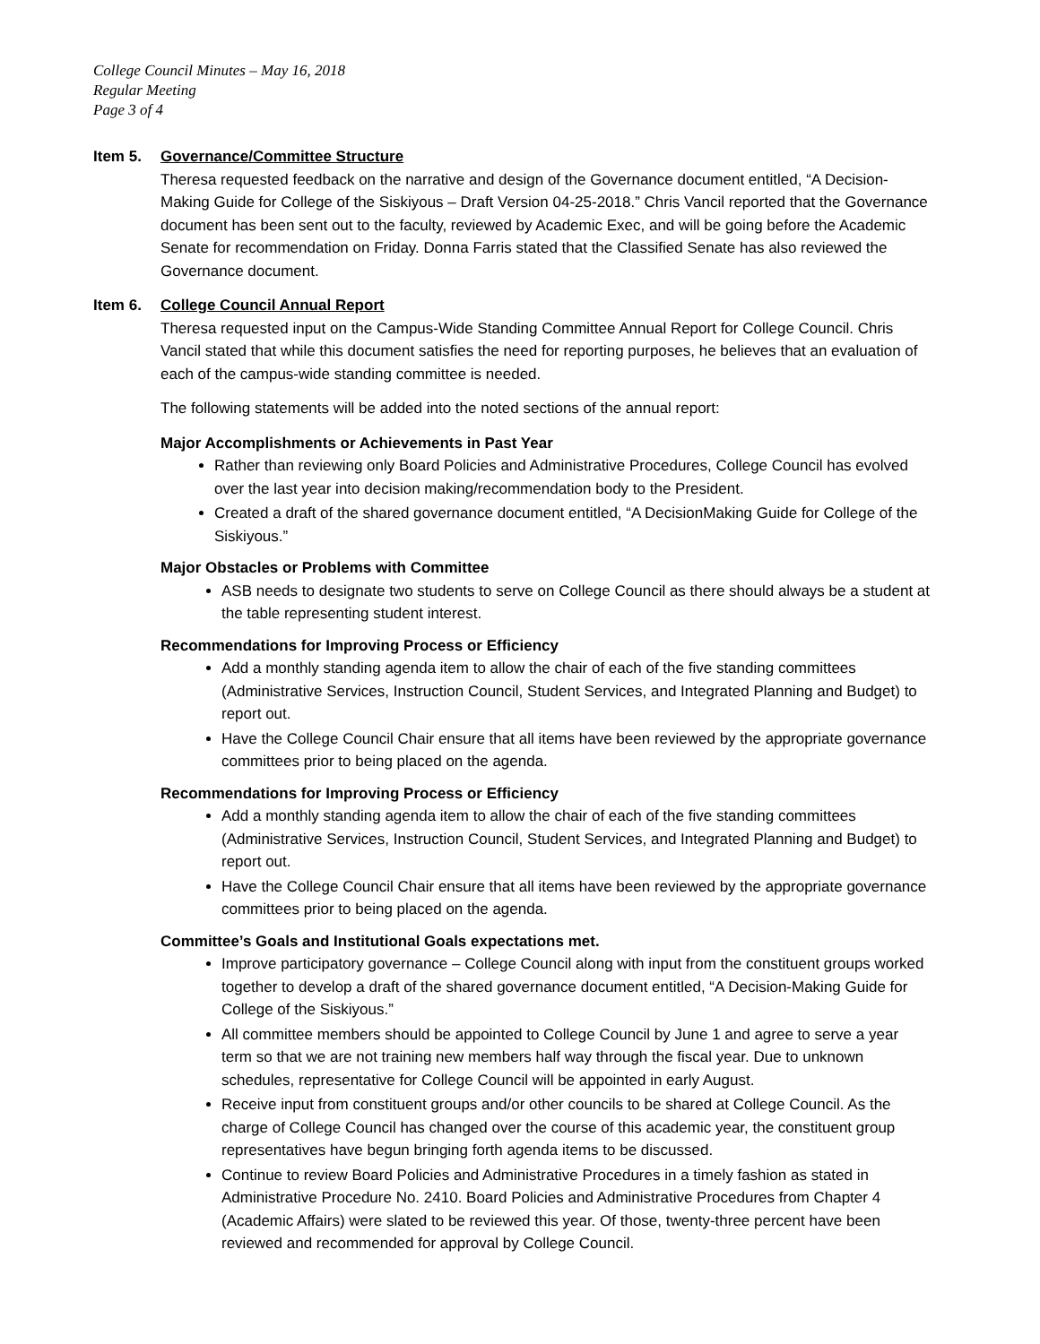College Council Minutes – May 16, 2018
Regular Meeting
Page 3 of 4
Item 5. Governance/Committee Structure
Theresa requested feedback on the narrative and design of the Governance document entitled, “A Decision-Making Guide for College of the Siskiyous – Draft Version 04-25-2018.” Chris Vancil reported that the Governance document has been sent out to the faculty, reviewed by Academic Exec, and will be going before the Academic Senate for recommendation on Friday. Donna Farris stated that the Classified Senate has also reviewed the Governance document.
Item 6. College Council Annual Report
Theresa requested input on the Campus-Wide Standing Committee Annual Report for College Council. Chris Vancil stated that while this document satisfies the need for reporting purposes, he believes that an evaluation of each of the campus-wide standing committee is needed.
The following statements will be added into the noted sections of the annual report:
Major Accomplishments or Achievements in Past Year
Rather than reviewing only Board Policies and Administrative Procedures, College Council has evolved over the last year into decision making/recommendation body to the President.
Created a draft of the shared governance document entitled, “A DecisionMaking Guide for College of the Siskiyous.”
Major Obstacles or Problems with Committee
ASB needs to designate two students to serve on College Council as there should always be a student at the table representing student interest.
Recommendations for Improving Process or Efficiency
Add a monthly standing agenda item to allow the chair of each of the five standing committees (Administrative Services, Instruction Council, Student Services, and Integrated Planning and Budget) to report out.
Have the College Council Chair ensure that all items have been reviewed by the appropriate governance committees prior to being placed on the agenda.
Recommendations for Improving Process or Efficiency
Add a monthly standing agenda item to allow the chair of each of the five standing committees (Administrative Services, Instruction Council, Student Services, and Integrated Planning and Budget) to report out.
Have the College Council Chair ensure that all items have been reviewed by the appropriate governance committees prior to being placed on the agenda.
Committee’s Goals and Institutional Goals expectations met.
Improve participatory governance – College Council along with input from the constituent groups worked together to develop a draft of the shared governance document entitled, “A Decision-Making Guide for College of the Siskiyous.”
All committee members should be appointed to College Council by June 1 and agree to serve a year term so that we are not training new members half way through the fiscal year. Due to unknown schedules, representative for College Council will be appointed in early August.
Receive input from constituent groups and/or other councils to be shared at College Council. As the charge of College Council has changed over the course of this academic year, the constituent group representatives have begun bringing forth agenda items to be discussed.
Continue to review Board Policies and Administrative Procedures in a timely fashion as stated in Administrative Procedure No. 2410. Board Policies and Administrative Procedures from Chapter 4 (Academic Affairs) were slated to be reviewed this year. Of those, twenty-three percent have been reviewed and recommended for approval by College Council.